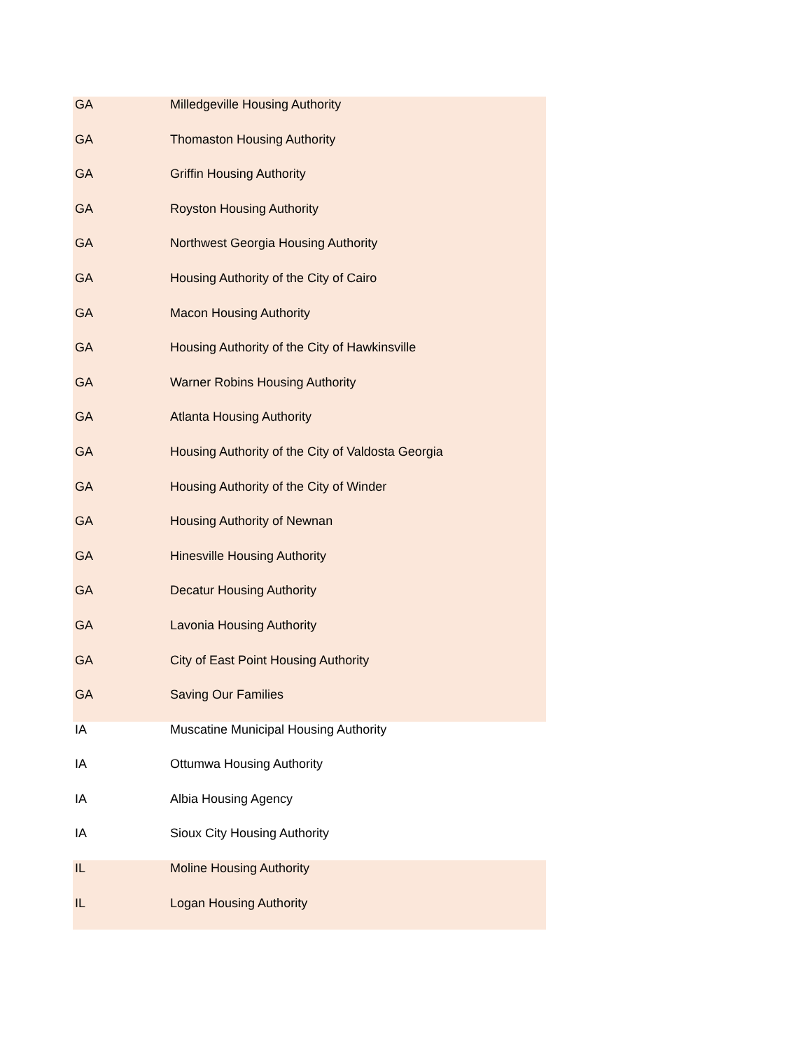| GA | Milledgeville Housing Authority |
| GA | Thomaston Housing Authority |
| GA | Griffin Housing Authority |
| GA | Royston Housing Authority |
| GA | Northwest Georgia Housing Authority |
| GA | Housing Authority of the City of Cairo |
| GA | Macon Housing Authority |
| GA | Housing Authority of the City of Hawkinsville |
| GA | Warner Robins Housing Authority |
| GA | Atlanta Housing Authority |
| GA | Housing Authority of the City of Valdosta Georgia |
| GA | Housing Authority of the City of Winder |
| GA | Housing Authority of Newnan |
| GA | Hinesville Housing Authority |
| GA | Decatur Housing Authority |
| GA | Lavonia Housing Authority |
| GA | City of East Point Housing Authority |
| GA | Saving Our Families |
| IA | Muscatine Municipal Housing Authority |
| IA | Ottumwa Housing Authority |
| IA | Albia Housing Agency |
| IA | Sioux City Housing Authority |
| IL | Moline Housing Authority |
| IL | Logan Housing Authority |